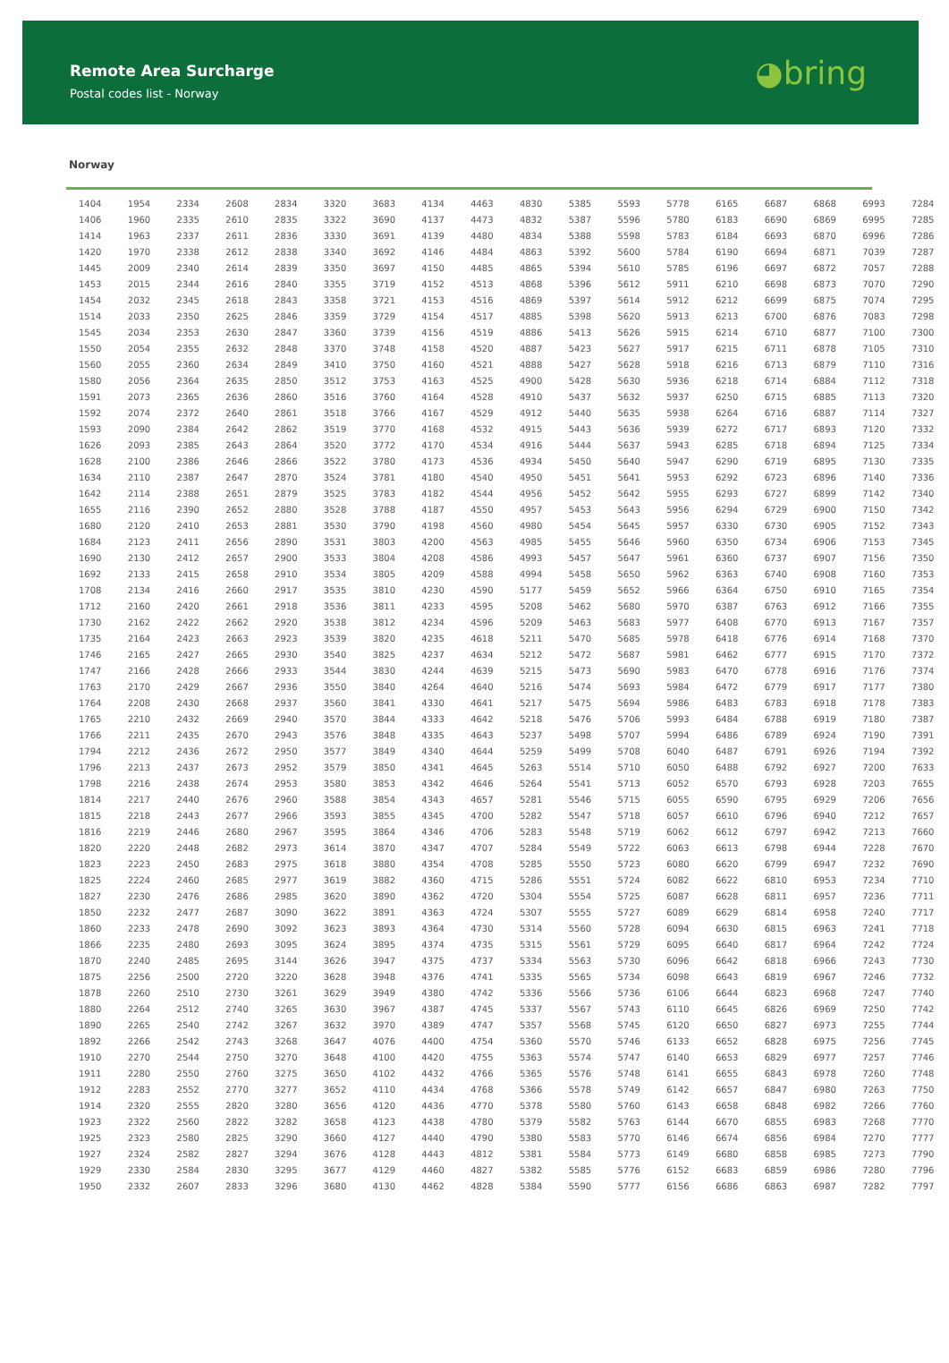Remote Area Surcharge
Postal codes list - Norway
◕bring
Norway
| 1404 | 1954 | 2334 | 2608 | 2834 | 3320 | 3683 | 4134 | 4463 | 4830 | 5385 | 5593 | 5778 | 6165 | 6687 | 6868 | 6993 | 7284 |
| 1406 | 1960 | 2335 | 2610 | 2835 | 3322 | 3690 | 4137 | 4473 | 4832 | 5387 | 5596 | 5780 | 6183 | 6690 | 6869 | 6995 | 7285 |
| 1414 | 1963 | 2337 | 2611 | 2836 | 3330 | 3691 | 4139 | 4480 | 4834 | 5388 | 5598 | 5783 | 6184 | 6693 | 6870 | 6996 | 7286 |
| 1420 | 1970 | 2338 | 2612 | 2838 | 3340 | 3692 | 4146 | 4484 | 4863 | 5392 | 5600 | 5784 | 6190 | 6694 | 6871 | 7039 | 7287 |
| 1445 | 2009 | 2340 | 2614 | 2839 | 3350 | 3697 | 4150 | 4485 | 4865 | 5394 | 5610 | 5785 | 6196 | 6697 | 6872 | 7057 | 7288 |
| 1453 | 2015 | 2344 | 2616 | 2840 | 3355 | 3719 | 4152 | 4513 | 4868 | 5396 | 5612 | 5911 | 6210 | 6698 | 6873 | 7070 | 7290 |
| 1454 | 2032 | 2345 | 2618 | 2843 | 3358 | 3721 | 4153 | 4516 | 4869 | 5397 | 5614 | 5912 | 6212 | 6699 | 6875 | 7074 | 7295 |
| 1514 | 2033 | 2350 | 2625 | 2846 | 3359 | 3729 | 4154 | 4517 | 4885 | 5398 | 5620 | 5913 | 6213 | 6700 | 6876 | 7083 | 7298 |
| 1545 | 2034 | 2353 | 2630 | 2847 | 3360 | 3739 | 4156 | 4519 | 4886 | 5413 | 5626 | 5915 | 6214 | 6710 | 6877 | 7100 | 7300 |
| 1550 | 2054 | 2355 | 2632 | 2848 | 3370 | 3748 | 4158 | 4520 | 4887 | 5423 | 5627 | 5917 | 6215 | 6711 | 6878 | 7105 | 7310 |
| 1560 | 2055 | 2360 | 2634 | 2849 | 3410 | 3750 | 4160 | 4521 | 4888 | 5427 | 5628 | 5918 | 6216 | 6713 | 6879 | 7110 | 7316 |
| 1580 | 2056 | 2364 | 2635 | 2850 | 3512 | 3753 | 4163 | 4525 | 4900 | 5428 | 5630 | 5936 | 6218 | 6714 | 6884 | 7112 | 7318 |
| 1591 | 2073 | 2365 | 2636 | 2860 | 3516 | 3760 | 4164 | 4528 | 4910 | 5437 | 5632 | 5937 | 6250 | 6715 | 6885 | 7113 | 7320 |
| 1592 | 2074 | 2372 | 2640 | 2861 | 3518 | 3766 | 4167 | 4529 | 4912 | 5440 | 5635 | 5938 | 6264 | 6716 | 6887 | 7114 | 7327 |
| 1593 | 2090 | 2384 | 2642 | 2862 | 3519 | 3770 | 4168 | 4532 | 4915 | 5443 | 5636 | 5939 | 6272 | 6717 | 6893 | 7120 | 7332 |
| 1626 | 2093 | 2385 | 2643 | 2864 | 3520 | 3772 | 4170 | 4534 | 4916 | 5444 | 5637 | 5943 | 6285 | 6718 | 6894 | 7125 | 7334 |
| 1628 | 2100 | 2386 | 2646 | 2866 | 3522 | 3780 | 4173 | 4536 | 4934 | 5450 | 5640 | 5947 | 6290 | 6719 | 6895 | 7130 | 7335 |
| 1634 | 2110 | 2387 | 2647 | 2870 | 3524 | 3781 | 4180 | 4540 | 4950 | 5451 | 5641 | 5953 | 6292 | 6723 | 6896 | 7140 | 7336 |
| 1642 | 2114 | 2388 | 2651 | 2879 | 3525 | 3783 | 4182 | 4544 | 4956 | 5452 | 5642 | 5955 | 6293 | 6727 | 6899 | 7142 | 7340 |
| 1655 | 2116 | 2390 | 2652 | 2880 | 3528 | 3788 | 4187 | 4550 | 4957 | 5453 | 5643 | 5956 | 6294 | 6729 | 6900 | 7150 | 7342 |
| 1680 | 2120 | 2410 | 2653 | 2881 | 3530 | 3790 | 4198 | 4560 | 4980 | 5454 | 5645 | 5957 | 6330 | 6730 | 6905 | 7152 | 7343 |
| 1684 | 2123 | 2411 | 2656 | 2890 | 3531 | 3803 | 4200 | 4563 | 4985 | 5455 | 5646 | 5960 | 6350 | 6734 | 6906 | 7153 | 7345 |
| 1690 | 2130 | 2412 | 2657 | 2900 | 3533 | 3804 | 4208 | 4586 | 4993 | 5457 | 5647 | 5961 | 6360 | 6737 | 6907 | 7156 | 7350 |
| 1692 | 2133 | 2415 | 2658 | 2910 | 3534 | 3805 | 4209 | 4588 | 4994 | 5458 | 5650 | 5962 | 6363 | 6740 | 6908 | 7160 | 7353 |
| 1708 | 2134 | 2416 | 2660 | 2917 | 3535 | 3810 | 4230 | 4590 | 5177 | 5459 | 5652 | 5966 | 6364 | 6750 | 6910 | 7165 | 7354 |
| 1712 | 2160 | 2420 | 2661 | 2918 | 3536 | 3811 | 4233 | 4595 | 5208 | 5462 | 5680 | 5970 | 6387 | 6763 | 6912 | 7166 | 7355 |
| 1730 | 2162 | 2422 | 2662 | 2920 | 3538 | 3812 | 4234 | 4596 | 5209 | 5463 | 5683 | 5977 | 6408 | 6770 | 6913 | 7167 | 7357 |
| 1735 | 2164 | 2423 | 2663 | 2923 | 3539 | 3820 | 4235 | 4618 | 5211 | 5470 | 5685 | 5978 | 6418 | 6776 | 6914 | 7168 | 7370 |
| 1746 | 2165 | 2427 | 2665 | 2930 | 3540 | 3825 | 4237 | 4634 | 5212 | 5472 | 5687 | 5981 | 6462 | 6777 | 6915 | 7170 | 7372 |
| 1747 | 2166 | 2428 | 2666 | 2933 | 3544 | 3830 | 4244 | 4639 | 5215 | 5473 | 5690 | 5983 | 6470 | 6778 | 6916 | 7176 | 7374 |
| 1763 | 2170 | 2429 | 2667 | 2936 | 3550 | 3840 | 4264 | 4640 | 5216 | 5474 | 5693 | 5984 | 6472 | 6779 | 6917 | 7177 | 7380 |
| 1764 | 2208 | 2430 | 2668 | 2937 | 3560 | 3841 | 4330 | 4641 | 5217 | 5475 | 5694 | 5986 | 6483 | 6783 | 6918 | 7178 | 7383 |
| 1765 | 2210 | 2432 | 2669 | 2940 | 3570 | 3844 | 4333 | 4642 | 5218 | 5476 | 5706 | 5993 | 6484 | 6788 | 6919 | 7180 | 7387 |
| 1766 | 2211 | 2435 | 2670 | 2943 | 3576 | 3848 | 4335 | 4643 | 5237 | 5498 | 5707 | 5994 | 6486 | 6789 | 6924 | 7190 | 7391 |
| 1794 | 2212 | 2436 | 2672 | 2950 | 3577 | 3849 | 4340 | 4644 | 5259 | 5499 | 5708 | 6040 | 6487 | 6791 | 6926 | 7194 | 7392 |
| 1796 | 2213 | 2437 | 2673 | 2952 | 3579 | 3850 | 4341 | 4645 | 5263 | 5514 | 5710 | 6050 | 6488 | 6792 | 6927 | 7200 | 7633 |
| 1798 | 2216 | 2438 | 2674 | 2953 | 3580 | 3853 | 4342 | 4646 | 5264 | 5541 | 5713 | 6052 | 6570 | 6793 | 6928 | 7203 | 7655 |
| 1814 | 2217 | 2440 | 2676 | 2960 | 3588 | 3854 | 4343 | 4657 | 5281 | 5546 | 5715 | 6055 | 6590 | 6795 | 6929 | 7206 | 7656 |
| 1815 | 2218 | 2443 | 2677 | 2966 | 3593 | 3855 | 4345 | 4700 | 5282 | 5547 | 5718 | 6057 | 6610 | 6796 | 6940 | 7212 | 7657 |
| 1816 | 2219 | 2446 | 2680 | 2967 | 3595 | 3864 | 4346 | 4706 | 5283 | 5548 | 5719 | 6062 | 6612 | 6797 | 6942 | 7213 | 7660 |
| 1820 | 2220 | 2448 | 2682 | 2973 | 3614 | 3870 | 4347 | 4707 | 5284 | 5549 | 5722 | 6063 | 6613 | 6798 | 6944 | 7228 | 7670 |
| 1823 | 2223 | 2450 | 2683 | 2975 | 3618 | 3880 | 4354 | 4708 | 5285 | 5550 | 5723 | 6080 | 6620 | 6799 | 6947 | 7232 | 7690 |
| 1825 | 2224 | 2460 | 2685 | 2977 | 3619 | 3882 | 4360 | 4715 | 5286 | 5551 | 5724 | 6082 | 6622 | 6810 | 6953 | 7234 | 7710 |
| 1827 | 2230 | 2476 | 2686 | 2985 | 3620 | 3890 | 4362 | 4720 | 5304 | 5554 | 5725 | 6087 | 6628 | 6811 | 6957 | 7236 | 7711 |
| 1850 | 2232 | 2477 | 2687 | 3090 | 3622 | 3891 | 4363 | 4724 | 5307 | 5555 | 5727 | 6089 | 6629 | 6814 | 6958 | 7240 | 7717 |
| 1860 | 2233 | 2478 | 2690 | 3092 | 3623 | 3893 | 4364 | 4730 | 5314 | 5560 | 5728 | 6094 | 6630 | 6815 | 6963 | 7241 | 7718 |
| 1866 | 2235 | 2480 | 2693 | 3095 | 3624 | 3895 | 4374 | 4735 | 5315 | 5561 | 5729 | 6095 | 6640 | 6817 | 6964 | 7242 | 7724 |
| 1870 | 2240 | 2485 | 2695 | 3144 | 3626 | 3947 | 4375 | 4737 | 5334 | 5563 | 5730 | 6096 | 6642 | 6818 | 6966 | 7243 | 7730 |
| 1875 | 2256 | 2500 | 2720 | 3220 | 3628 | 3948 | 4376 | 4741 | 5335 | 5565 | 5734 | 6098 | 6643 | 6819 | 6967 | 7246 | 7732 |
| 1878 | 2260 | 2510 | 2730 | 3261 | 3629 | 3949 | 4380 | 4742 | 5336 | 5566 | 5736 | 6106 | 6644 | 6823 | 6968 | 7247 | 7740 |
| 1880 | 2264 | 2512 | 2740 | 3265 | 3630 | 3967 | 4387 | 4745 | 5337 | 5567 | 5743 | 6110 | 6645 | 6826 | 6969 | 7250 | 7742 |
| 1890 | 2265 | 2540 | 2742 | 3267 | 3632 | 3970 | 4389 | 4747 | 5357 | 5568 | 5745 | 6120 | 6650 | 6827 | 6973 | 7255 | 7744 |
| 1892 | 2266 | 2542 | 2743 | 3268 | 3647 | 4076 | 4400 | 4754 | 5360 | 5570 | 5746 | 6133 | 6652 | 6828 | 6975 | 7256 | 7745 |
| 1910 | 2270 | 2544 | 2750 | 3270 | 3648 | 4100 | 4420 | 4755 | 5363 | 5574 | 5747 | 6140 | 6653 | 6829 | 6977 | 7257 | 7746 |
| 1911 | 2280 | 2550 | 2760 | 3275 | 3650 | 4102 | 4432 | 4766 | 5365 | 5576 | 5748 | 6141 | 6655 | 6843 | 6978 | 7260 | 7748 |
| 1912 | 2283 | 2552 | 2770 | 3277 | 3652 | 4110 | 4434 | 4768 | 5366 | 5578 | 5749 | 6142 | 6657 | 6847 | 6980 | 7263 | 7750 |
| 1914 | 2320 | 2555 | 2820 | 3280 | 3656 | 4120 | 4436 | 4770 | 5378 | 5580 | 5760 | 6143 | 6658 | 6848 | 6982 | 7266 | 7760 |
| 1923 | 2322 | 2560 | 2822 | 3282 | 3658 | 4123 | 4438 | 4780 | 5379 | 5582 | 5763 | 6144 | 6670 | 6855 | 6983 | 7268 | 7770 |
| 1925 | 2323 | 2580 | 2825 | 3290 | 3660 | 4127 | 4440 | 4790 | 5380 | 5583 | 5770 | 6146 | 6674 | 6856 | 6984 | 7270 | 7777 |
| 1927 | 2324 | 2582 | 2827 | 3294 | 3676 | 4128 | 4443 | 4812 | 5381 | 5584 | 5773 | 6149 | 6680 | 6858 | 6985 | 7273 | 7790 |
| 1929 | 2330 | 2584 | 2830 | 3295 | 3677 | 4129 | 4460 | 4827 | 5382 | 5585 | 5776 | 6152 | 6683 | 6859 | 6986 | 7280 | 7796 |
| 1950 | 2332 | 2607 | 2833 | 3296 | 3680 | 4130 | 4462 | 4828 | 5384 | 5590 | 5777 | 6156 | 6686 | 6863 | 6987 | 7282 | 7797 |